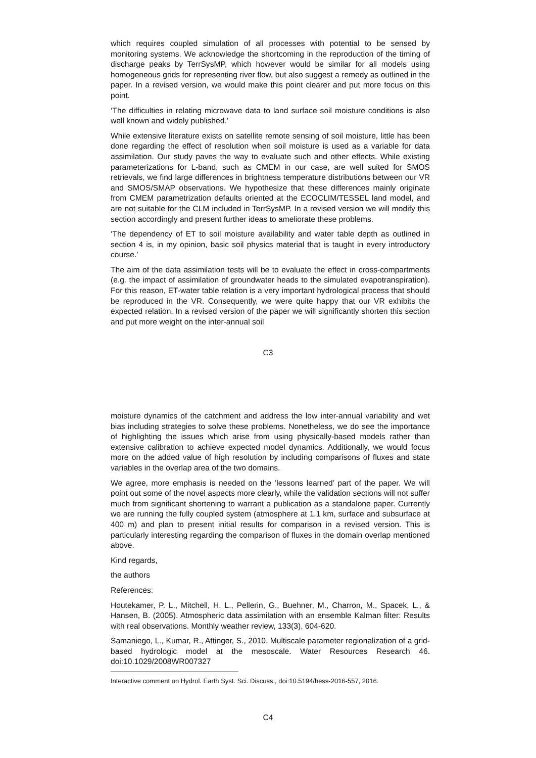which requires coupled simulation of all processes with potential to be sensed by monitoring systems. We acknowledge the shortcoming in the reproduction of the timing of discharge peaks by TerrSysMP, which however would be similar for all models using homogeneous grids for representing river flow, but also suggest a remedy as outlined in the paper. In a revised version, we would make this point clearer and put more focus on this point.
‘The difficulties in relating microwave data to land surface soil moisture conditions is also well known and widely published.’
While extensive literature exists on satellite remote sensing of soil moisture, little has been done regarding the effect of resolution when soil moisture is used as a variable for data assimilation. Our study paves the way to evaluate such and other effects. While existing parameterizations for L-band, such as CMEM in our case, are well suited for SMOS retrievals, we find large differences in brightness temperature distributions between our VR and SMOS/SMAP observations. We hypothesize that these differences mainly originate from CMEM parametrization defaults oriented at the ECOCLIM/TESSEL land model, and are not suitable for the CLM included in TerrSysMP. In a revised version we will modify this section accordingly and present further ideas to ameliorate these problems.
‘The dependency of ET to soil moisture availability and water table depth as outlined in section 4 is, in my opinion, basic soil physics material that is taught in every introductory course.’
The aim of the data assimilation tests will be to evaluate the effect in cross-compartments (e.g. the impact of assimilation of groundwater heads to the simulated evapotranspiration). For this reason, ET-water table relation is a very important hydrological process that should be reproduced in the VR. Consequently, we were quite happy that our VR exhibits the expected relation. In a revised version of the paper we will significantly shorten this section and put more weight on the inter-annual soil
C3
moisture dynamics of the catchment and address the low inter-annual variability and wet bias including strategies to solve these problems. Nonetheless, we do see the importance of highlighting the issues which arise from using physically-based models rather than extensive calibration to achieve expected model dynamics. Additionally, we would focus more on the added value of high resolution by including comparisons of fluxes and state variables in the overlap area of the two domains.
We agree, more emphasis is needed on the ’lessons learned’ part of the paper. We will point out some of the novel aspects more clearly, while the validation sections will not suffer much from significant shortening to warrant a publication as a standalone paper. Currently we are running the fully coupled system (atmosphere at 1.1 km, surface and subsurface at 400 m) and plan to present initial results for comparison in a revised version. This is particularly interesting regarding the comparison of fluxes in the domain overlap mentioned above.
Kind regards,
the authors
References:
Houtekamer, P. L., Mitchell, H. L., Pellerin, G., Buehner, M., Charron, M., Spacek, L., & Hansen, B. (2005). Atmospheric data assimilation with an ensemble Kalman filter: Results with real observations. Monthly weather review, 133(3), 604-620.
Samaniego, L., Kumar, R., Attinger, S., 2010. Multiscale parameter regionalization of a grid-based hydrologic model at the mesoscale. Water Resources Research 46. doi:10.1029/2008WR007327
Interactive comment on Hydrol. Earth Syst. Sci. Discuss., doi:10.5194/hess-2016-557, 2016.
C4